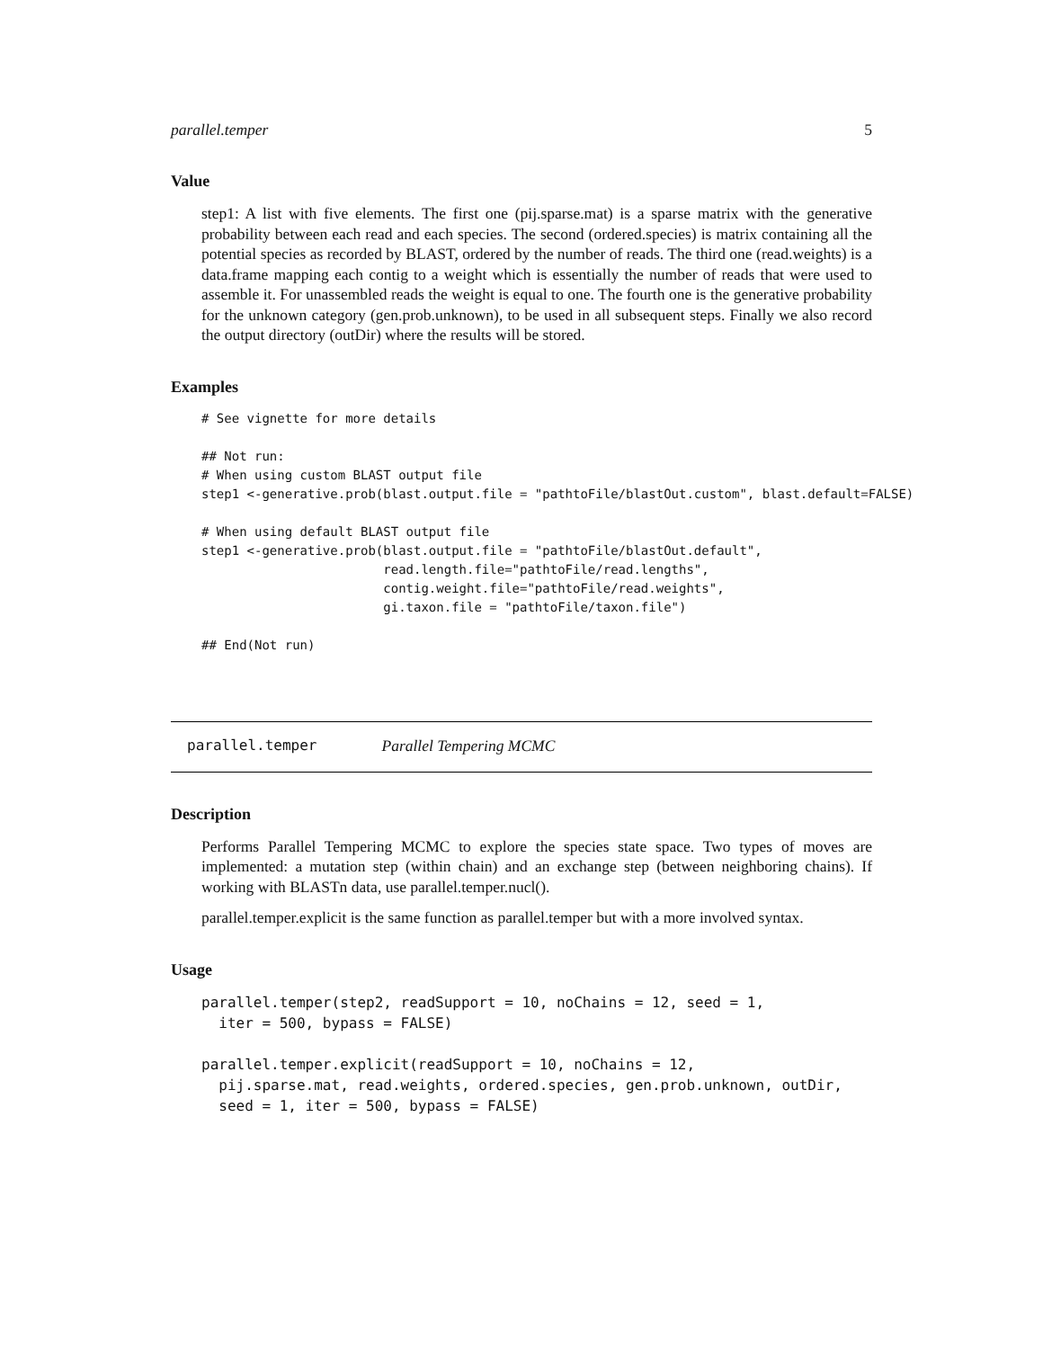parallel.temper 5
Value
step1: A list with five elements. The first one (pij.sparse.mat) is a sparse matrix with the generative probability between each read and each species. The second (ordered.species) is matrix containing all the potential species as recorded by BLAST, ordered by the number of reads. The third one (read.weights) is a data.frame mapping each contig to a weight which is essentially the number of reads that were used to assemble it. For unassembled reads the weight is equal to one. The fourth one is the generative probability for the unknown category (gen.prob.unknown), to be used in all subsequent steps. Finally we also record the output directory (outDir) where the results will be stored.
Examples
# See vignette for more details

## Not run:
# When using custom BLAST output file
step1 <-generative.prob(blast.output.file = "pathtoFile/blastOut.custom", blast.default=FALSE)

# When using default BLAST output file
step1 <-generative.prob(blast.output.file = "pathtoFile/blastOut.default",
                        read.length.file="pathtoFile/read.lengths",
                        contig.weight.file="pathtoFile/read.weights",
                        gi.taxon.file = "pathtoFile/taxon.file")

## End(Not run)
parallel.temper Parallel Tempering MCMC
Description
Performs Parallel Tempering MCMC to explore the species state space. Two types of moves are implemented: a mutation step (within chain) and an exchange step (between neighboring chains). If working with BLASTn data, use parallel.temper.nucl().
parallel.temper.explicit is the same function as parallel.temper but with a more involved syntax.
Usage
parallel.temper(step2, readSupport = 10, noChains = 12, seed = 1,
  iter = 500, bypass = FALSE)

parallel.temper.explicit(readSupport = 10, noChains = 12,
  pij.sparse.mat, read.weights, ordered.species, gen.prob.unknown, outDir,
  seed = 1, iter = 500, bypass = FALSE)